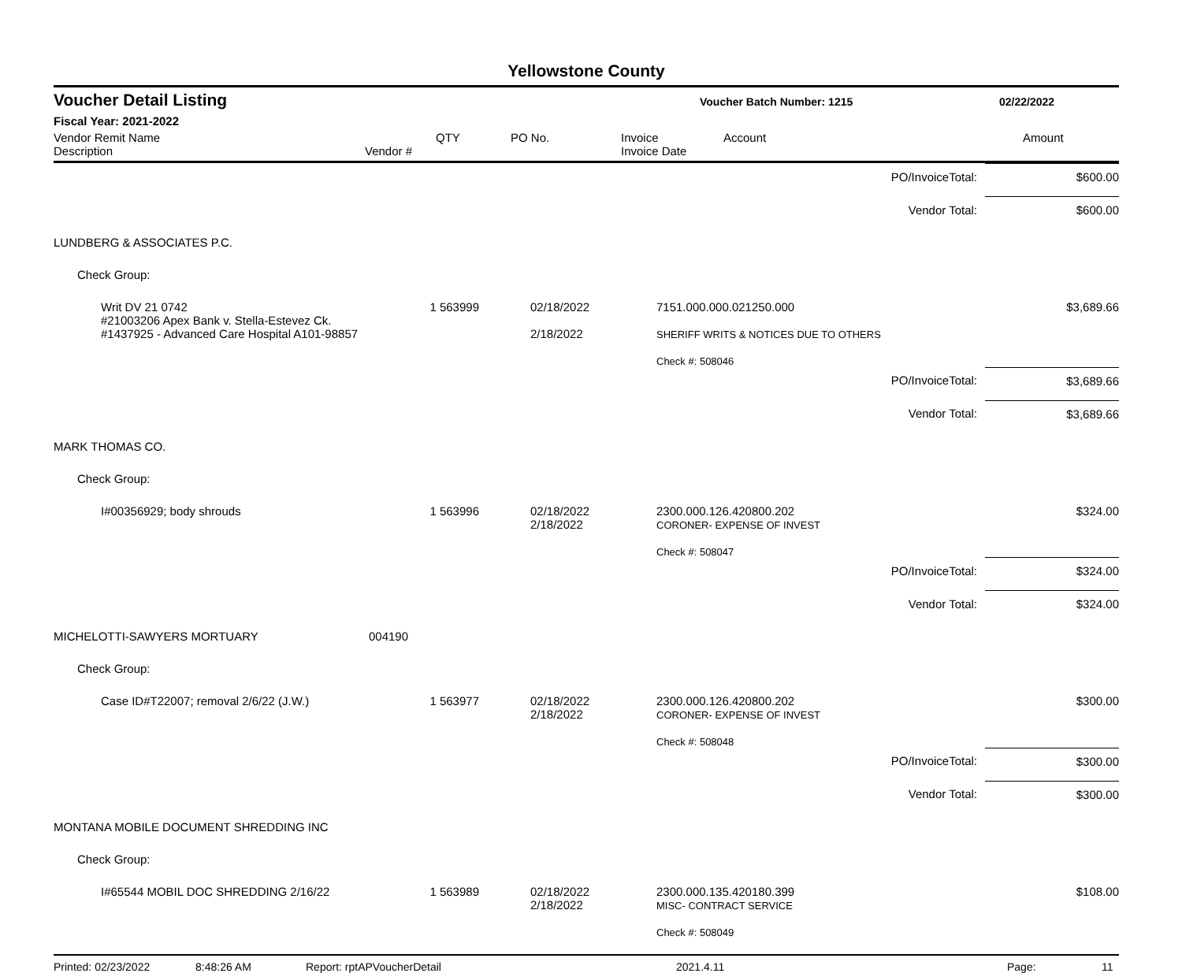Yellowstone County
Voucher Detail Listing Voucher Batch Number: 1215 02/22/2022
Fiscal Year: 2021-2022
Vendor Remit Name
Description
Vendor # QTY PO No. Invoice
Invoice Date
Account Amount
| PO/InvoiceTotal: | | | | | $600.00 |
| Vendor Total: | | | | | $600.00 |
| LUNDBERG & ASSOCIATES P.C. | | | | | |
| Check Group: | | | | | |
| Writ DV 21 0742 #21003206 Apex Bank v. Stella-Estevez Ck. #1437925 - Advanced Care Hospital A101-98857 | | 1 563999 | 02/18/2022 2/18/2022 | 7151.000.000.021250.000 SHERIFF WRITS & NOTICES DUE TO OTHERS Check #: 508046 | $3,689.66 |
| PO/InvoiceTotal: | | | | | $3,689.66 |
| Vendor Total: | | | | | $3,689.66 |
| MARK THOMAS CO. | | | | | |
| Check Group: | | | | | |
| I#00356929; body shrouds | | 1 563996 | 02/18/2022 2/18/2022 | 2300.000.126.420800.202 CORONER- EXPENSE OF INVEST Check #: 508047 | $324.00 |
| PO/InvoiceTotal: | | | | | $324.00 |
| Vendor Total: | | | | | $324.00 |
| MICHELOTTI-SAWYERS MORTUARY | 004190 | | | | |
| Check Group: | | | | | |
| Case ID#T22007; removal 2/6/22 (J.W.) | | 1 563977 | 02/18/2022 2/18/2022 | 2300.000.126.420800.202 CORONER- EXPENSE OF INVEST Check #: 508048 | $300.00 |
| PO/InvoiceTotal: | | | | | $300.00 |
| Vendor Total: | | | | | $300.00 |
| MONTANA MOBILE DOCUMENT SHREDDING INC | | | | | |
| Check Group: | | | | | |
| I#65544 MOBIL DOC SHREDDING 2/16/22 | | 1 563989 | 02/18/2022 2/18/2022 | 2300.000.135.420180.399 MISC- CONTRACT SERVICE Check #: 508049 | $108.00 |
Printed: 02/23/2022 8:48:26 AM Report: rptAPVoucherDetail 2021.4.11 Page: 11